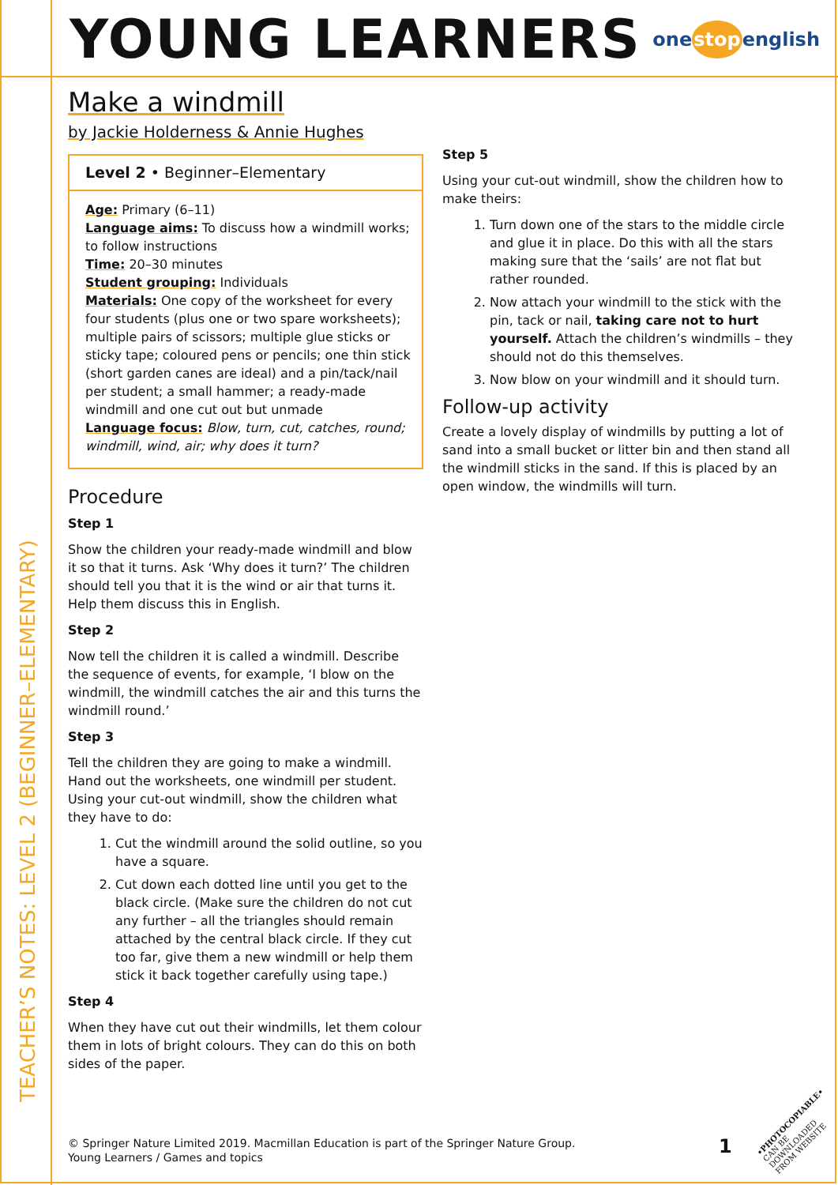YOUNG LEARNERS
onestopenglish
TEACHER’S NOTES: LEVEL 2 (BEGINNER–ELEMENTARY)
Make a windmill
by Jackie Holderness & Annie Hughes
Level 2 • Beginner–Elementary
Age: Primary (6–11)
Language aims: To discuss how a windmill works; to follow instructions
Time: 20–30 minutes
Student grouping: Individuals
Materials: One copy of the worksheet for every four students (plus one or two spare worksheets); multiple pairs of scissors; multiple glue sticks or sticky tape; coloured pens or pencils; one thin stick (short garden canes are ideal) and a pin/tack/nail per student; a small hammer; a ready-made windmill and one cut out but unmade
Language focus: Blow, turn, cut, catches, round; windmill, wind, air; why does it turn?
Procedure
Step 1
Show the children your ready-made windmill and blow it so that it turns. Ask ‘Why does it turn?’ The children should tell you that it is the wind or air that turns it. Help them discuss this in English.
Step 2
Now tell the children it is called a windmill. Describe the sequence of events, for example, ‘I blow on the windmill, the windmill catches the air and this turns the windmill round.’
Step 3
Tell the children they are going to make a windmill. Hand out the worksheets, one windmill per student. Using your cut-out windmill, show the children what they have to do:
1. Cut the windmill around the solid outline, so you have a square.
2. Cut down each dotted line until you get to the black circle. (Make sure the children do not cut any further – all the triangles should remain attached by the central black circle. If they cut too far, give them a new windmill or help them stick it back together carefully using tape.)
Step 4
When they have cut out their windmills, let them colour them in lots of bright colours. They can do this on both sides of the paper.
Step 5
Using your cut-out windmill, show the children how to make theirs:
1. Turn down one of the stars to the middle circle and glue it in place. Do this with all the stars making sure that the ‘sails’ are not flat but rather rounded.
2. Now attach your windmill to the stick with the pin, tack or nail, taking care not to hurt yourself. Attach the children’s windmills – they should not do this themselves.
3. Now blow on your windmill and it should turn.
Follow-up activity
Create a lovely display of windmills by putting a lot of sand into a small bucket or litter bin and then stand all the windmill sticks in the sand. If this is placed by an open window, the windmills will turn.
© Springer Nature Limited 2019. Macmillan Education is part of the Springer Nature Group.
Young Learners / Games and topics
1
•PHOTOCOPIABLE•
CAN BE DOWNLOADED
FROM WEBSITE